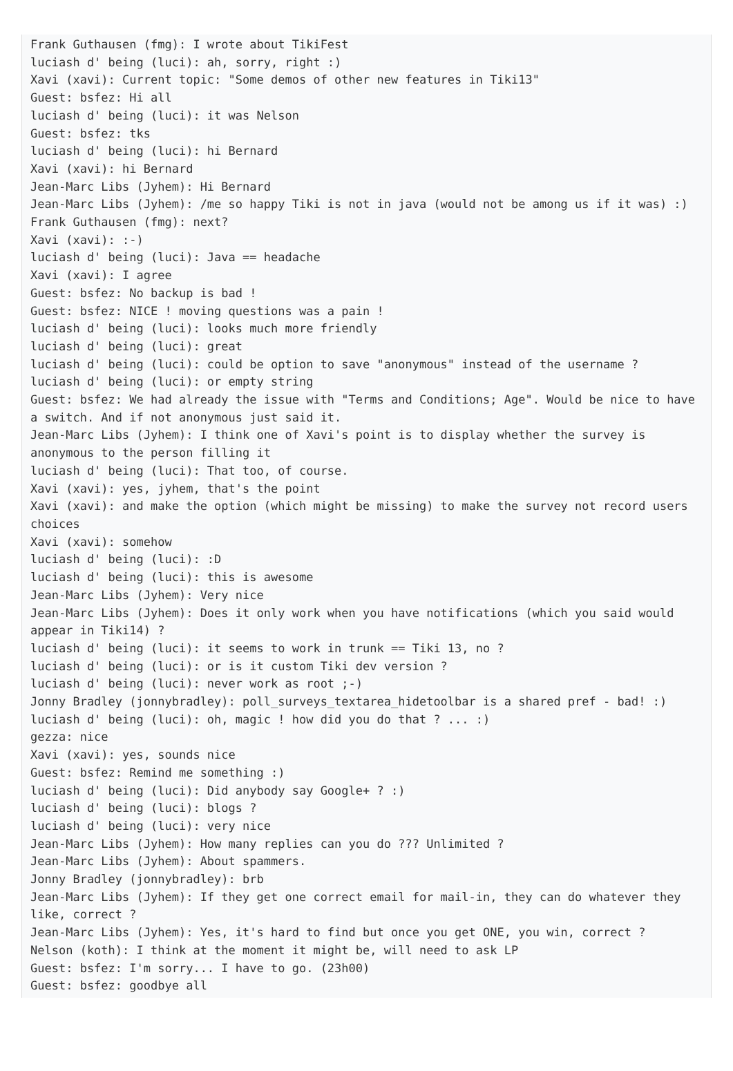Frank Guthausen (fmg): I wrote about TikiFest
luciash d' being (luci): ah, sorry, right :)
Xavi (xavi): Current topic: "Some demos of other new features in Tiki13"
Guest: bsfez: Hi all
luciash d' being (luci): it was Nelson
Guest: bsfez: tks
luciash d' being (luci): hi Bernard
Xavi (xavi): hi Bernard
Jean-Marc Libs (Jyhem): Hi Bernard
Jean-Marc Libs (Jyhem): /me so happy Tiki is not in java (would not be among us if it was) :)
Frank Guthausen (fmg): next?
Xavi (xavi): :-)
luciash d' being (luci): Java == headache
Xavi (xavi): I agree
Guest: bsfez: No backup is bad !
Guest: bsfez: NICE ! moving questions was a pain !
luciash d' being (luci): looks much more friendly
luciash d' being (luci): great
luciash d' being (luci): could be option to save "anonymous" instead of the username ?
luciash d' being (luci): or empty string
Guest: bsfez: We had already the issue with "Terms and Conditions; Age". Would be nice to have a switch. And if not anonymous just said it.
Jean-Marc Libs (Jyhem): I think one of Xavi's point is to display whether the survey is anonymous to the person filling it
luciash d' being (luci): That too, of course.
Xavi (xavi): yes, jyhem, that's the point
Xavi (xavi): and make the option (which might be missing) to make the survey not record users choices
Xavi (xavi): somehow
luciash d' being (luci): :D
luciash d' being (luci): this is awesome
Jean-Marc Libs (Jyhem): Very nice
Jean-Marc Libs (Jyhem): Does it only work when you have notifications (which you said would appear in Tiki14) ?
luciash d' being (luci): it seems to work in trunk == Tiki 13, no ?
luciash d' being (luci): or is it custom Tiki dev version ?
luciash d' being (luci): never work as root ;-)
Jonny Bradley (jonnybradley): poll_surveys_textarea_hidetoolbar is a shared pref - bad! :)
luciash d' being (luci): oh, magic ! how did you do that ? ... :)
gezza: nice
Xavi (xavi): yes, sounds nice
Guest: bsfez: Remind me something :)
luciash d' being (luci): Did anybody say Google+ ? :)
luciash d' being (luci): blogs ?
luciash d' being (luci): very nice
Jean-Marc Libs (Jyhem): How many replies can you do ??? Unlimited ?
Jean-Marc Libs (Jyhem): About spammers.
Jonny Bradley (jonnybradley): brb
Jean-Marc Libs (Jyhem): If they get one correct email for mail-in, they can do whatever they like, correct ?
Jean-Marc Libs (Jyhem): Yes, it's hard to find but once you get ONE, you win, correct ?
Nelson (koth): I think at the moment it might be, will need to ask LP
Guest: bsfez: I'm sorry... I have to go. (23h00)
Guest: bsfez: goodbye all